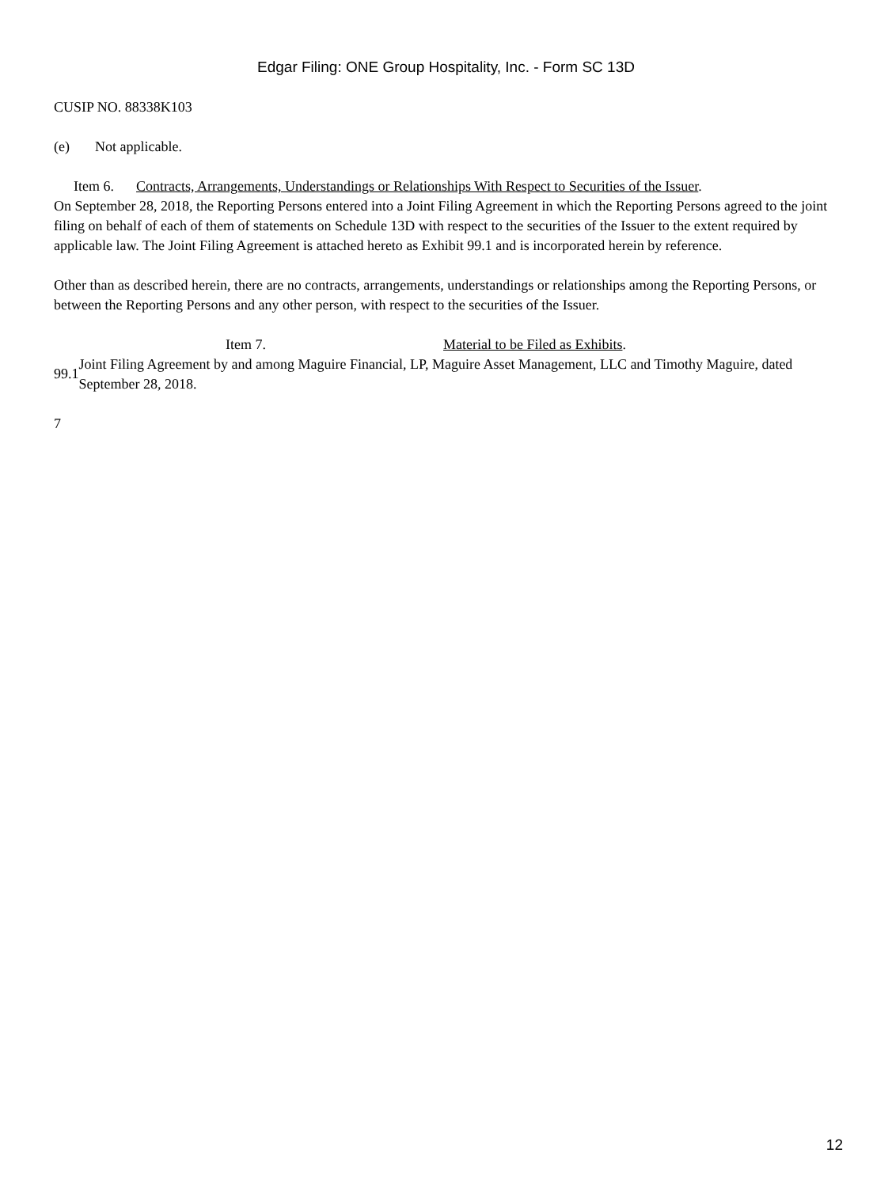Edgar Filing: ONE Group Hospitality, Inc. - Form SC 13D
CUSIP NO. 88338K103
(e) Not applicable.
Item 6. Contracts, Arrangements, Understandings or Relationships With Respect to Securities of the Issuer.
On September 28, 2018, the Reporting Persons entered into a Joint Filing Agreement in which the Reporting Persons agreed to the joint filing on behalf of each of them of statements on Schedule 13D with respect to the securities of the Issuer to the extent required by applicable law. The Joint Filing Agreement is attached hereto as Exhibit 99.1 and is incorporated herein by reference.
Other than as described herein, there are no contracts, arrangements, understandings or relationships among the Reporting Persons, or between the Reporting Persons and any other person, with respect to the securities of the Issuer.
Item 7. Material to be Filed as Exhibits.
99.1
Joint Filing Agreement by and among Maguire Financial, LP, Maguire Asset Management, LLC and Timothy Maguire, dated September 28, 2018.
7
12